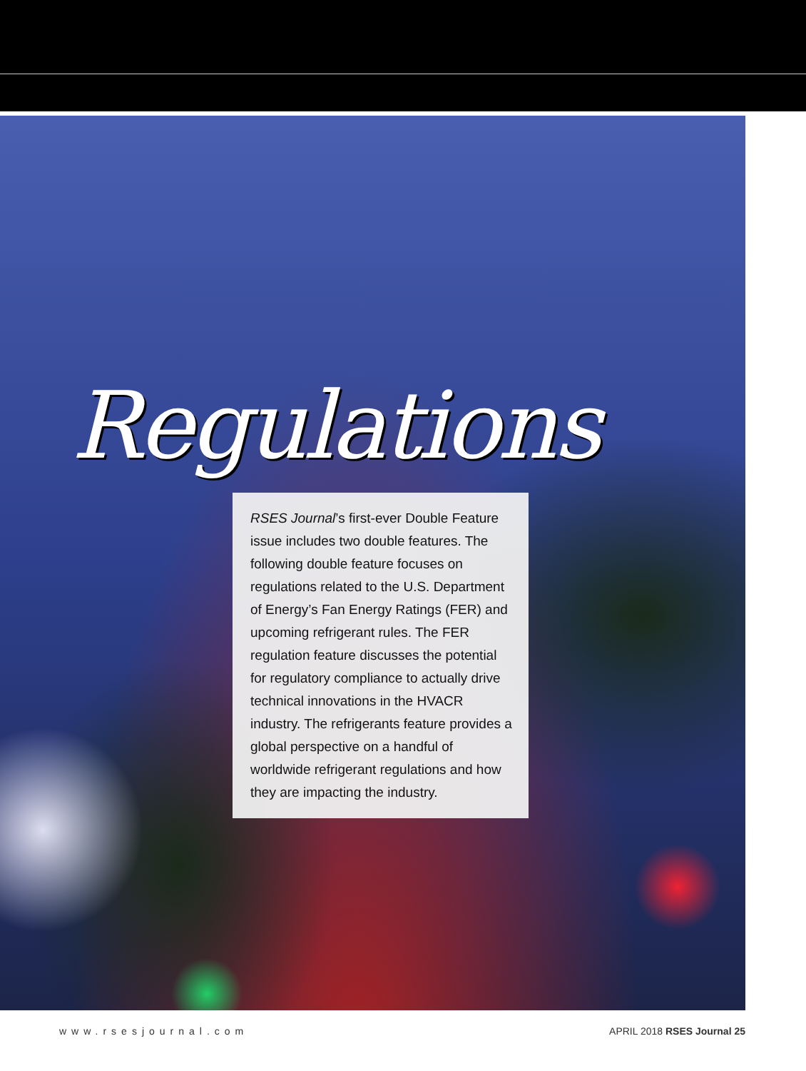Regulations
RSES Journal’s first-ever Double Feature issue includes two double features. The following double feature focuses on regulations related to the U.S. Department of Energy’s Fan Energy Ratings (FER) and upcoming refrigerant rules. The FER regulation feature discusses the potential for regulatory compliance to actually drive technical innovations in the HVACR industry. The refrigerants feature provides a global perspective on a handful of worldwide refrigerant regulations and how they are impacting the industry.
www.rsesjournal.com APRIL 2018 RSES Journal 25